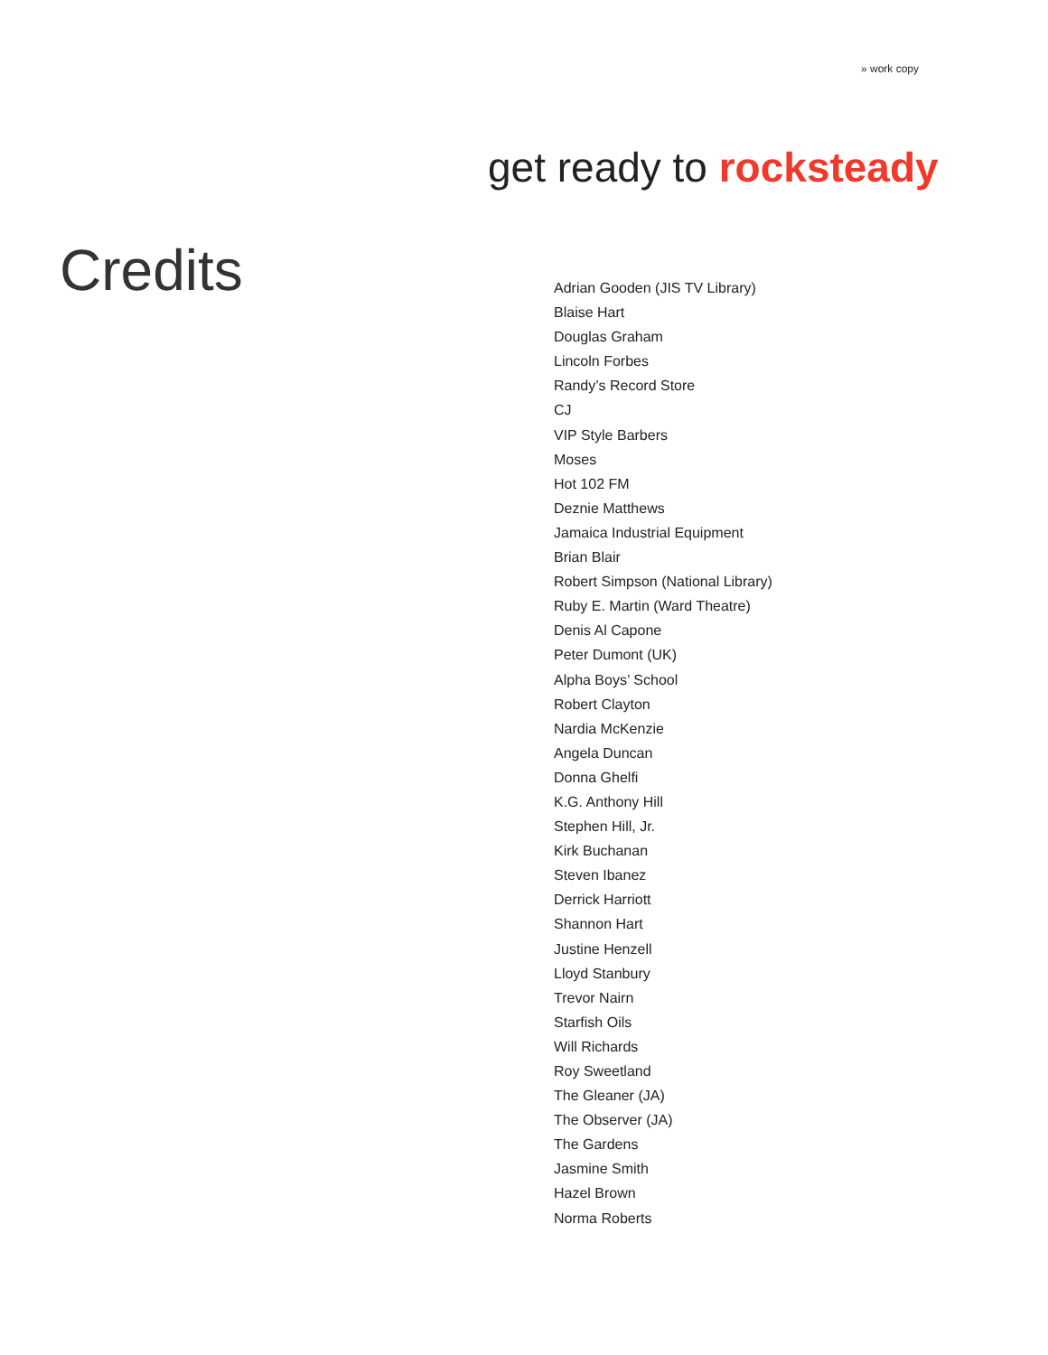» work copy
get ready to rocksteady
Credits
Adrian Gooden (JIS TV Library)
Blaise Hart
Douglas Graham
Lincoln Forbes
Randy’s Record Store
CJ
VIP Style Barbers
Moses
Hot 102 FM
Deznie Matthews
Jamaica Industrial Equipment
Brian Blair
Robert Simpson (National Library)
Ruby E. Martin (Ward Theatre)
Denis Al Capone
Peter Dumont (UK)
Alpha Boys’ School
Robert Clayton
Nardia McKenzie
Angela Duncan
Donna Ghelfi
K.G. Anthony Hill
Stephen Hill, Jr.
Kirk Buchanan
Steven Ibanez
Derrick Harriott
Shannon Hart
Justine Henzell
Lloyd Stanbury
Trevor Nairn
Starfish Oils
Will Richards
Roy Sweetland
The Gleaner (JA)
The Observer (JA)
The Gardens
Jasmine Smith
Hazel Brown
Norma Roberts